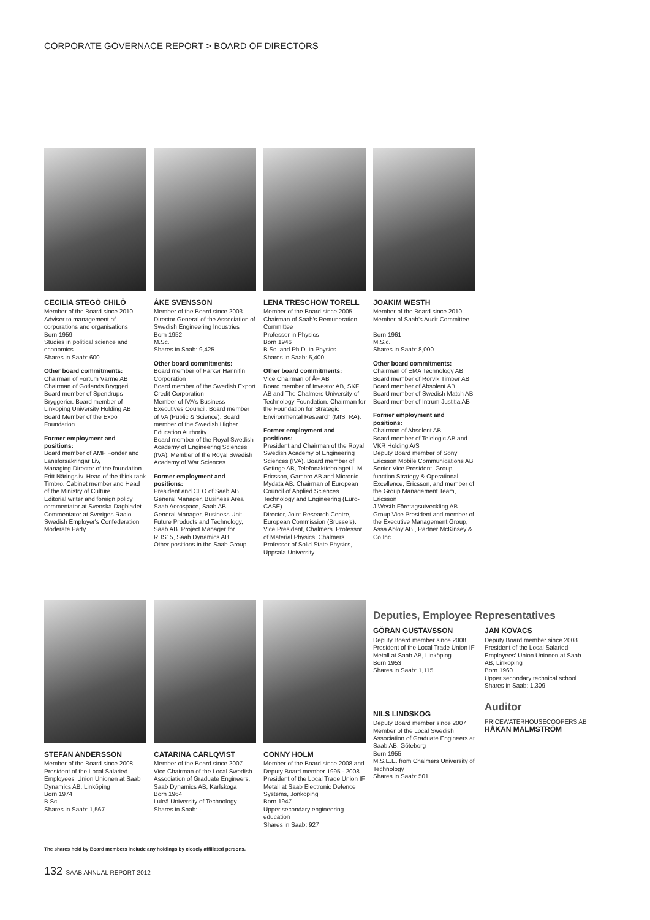CORPORATE GOVERNACE REPORT > BOARD OF DIRECTORS
CECILIA STEGÖ CHILÒ
Member of the Board since 2010
Adviser to management of corporations and organisations
Born 1959
Studies in political science and economics
Shares in Saab: 600
Other board commitments:
Chairman of Fortum Värme AB
Chairman of Gotlands Bryggeri
Board member of Spendrups Bryggerier. Board member of Linköping University Holding AB
Board Member of the Expo Foundation
Former employment and positions:
Board member of AMF Fonder and Länsförsäkringar Liv,
Managing Director of the foundation Fritt Näringsliv. Head of the think tank Timbro. Cabinet member and Head of the Ministry of Culture
Editorial writer and foreign policy commentator at Svenska Dagbladet
Commentator at Sveriges Radio
Swedish Employer's Confederation
Moderate Party.
ÅKE SVENSSON
Member of the Board since 2003
Director General of the Association of Swedish Engineering Industries
Born 1952
M.Sc.
Shares in Saab: 9,425
Other board commitments:
Board member of Parker Hannifin Corporation
Board member of the Swedish Export Credit Corporation
Member of IVA's Business Executives Council. Board member of VA (Public & Science). Board member of the Swedish Higher Education Authority
Board member of the Royal Swedish Academy of Engineering Sciences (IVA). Member of the Royal Swedish Academy of War Sciences
Former employment and positions:
President and CEO of Saab AB
General Manager, Business Area Saab Aerospace, Saab AB
General Manager, Business Unit Future Products and Technology, Saab AB. Project Manager for RBS15, Saab Dynamics AB.
Other positions in the Saab Group.
LENA TRESCHOW TORELL
Member of the Board since 2005
Chairman of Saab's Remuneration Committee
Professor in Physics
Born 1946
B.Sc. and Ph.D. in Physics
Shares in Saab: 5,400
Other board commitments:
Vice Chairman of ÅF AB
Board member of Investor AB, SKF AB and The Chalmers University of Technology Foundation. Chairman for the Foundation for Strategic Environmental Research (MISTRA).
Former employment and positions:
President and Chairman of the Royal Swedish Academy of Engineering Sciences (IVA). Board member of Getinge AB, Telefonaktiebolaget L M Ericsson, Gambro AB and Micronic Mydata AB. Chairman of European Council of Applied Sciences Technology and Engineering (Euro-CASE)
Director, Joint Research Centre, European Commission (Brussels). Vice President, Chalmers. Professor of Material Physics, Chalmers
Professor of Solid State Physics, Uppsala University
JOAKIM WESTH
Member of the Board since 2010
Member of Saab's Audit Committee
Born 1961
M.S.c.
Shares in Saab: 8,000
Other board commitments:
Chairman of EMA Technology AB
Board member of Rörvik Timber AB
Board member of Absolent AB
Board member of Swedish Match AB
Board member of Intrum Justitia AB
Former employment and positions:
Chairman of Absolent AB
Board member of Telelogic AB and VKR Holding A/S
Deputy Board member of Sony Ericsson Mobile Communications AB
Senior Vice President, Group function Strategy & Operational Excellence, Ericsson, and member of the Group Management Team, Ericsson
J Westh Företagsutveckling AB
Group Vice President and member of the Executive Management Group, Assa Abloy AB , Partner McKinsey & Co.Inc
STEFAN ANDERSSON
Member of the Board since 2008
President of the Local Salaried Employees' Union Unionen at Saab Dynamics AB, Linköping
Born 1974
B.Sc
Shares in Saab: 1,567
CATARINA CARLQVIST
Member of the Board since 2007
Vice Chairman of the Local Swedish Association of Graduate Engineers, Saab Dynamics AB, Karlskoga
Born 1964
Luleå University of Technology
Shares in Saab: -
CONNY HOLM
Member of the Board since 2008 and Deputy Board member 1995 - 2008
President of the Local Trade Union IF Metall at Saab Electronic Defence Systems, Jönköping
Born 1947
Upper secondary engineering education
Shares in Saab: 927
Deputies, Employee Representatives
GÖRAN GUSTAVSSON
Deputy Board member since 2008
President of the Local Trade Union IF Metall at Saab AB, Linköping
Born 1953
Shares in Saab: 1,115
NILS LINDSKOG
Deputy Board member since 2007
Member of the Local Swedish Association of Graduate Engineers at Saab AB, Göteborg
Born 1955
M.S.E.E. from Chalmers University of Technology
Shares in Saab: 501
JAN KOVACS
Deputy Board member since 2008
President of the Local Salaried Employees' Union Unionen at Saab AB, Linköping
Born 1960
Upper secondary technical school
Shares in Saab: 1,309
Auditor
PRICEWATERHOUSECOOPERS AB
HÅKAN MALMSTRÖM
The shares held by Board members include any holdings by closely affiliated persons.
132 SAAB ANNUAL REPORT 2012